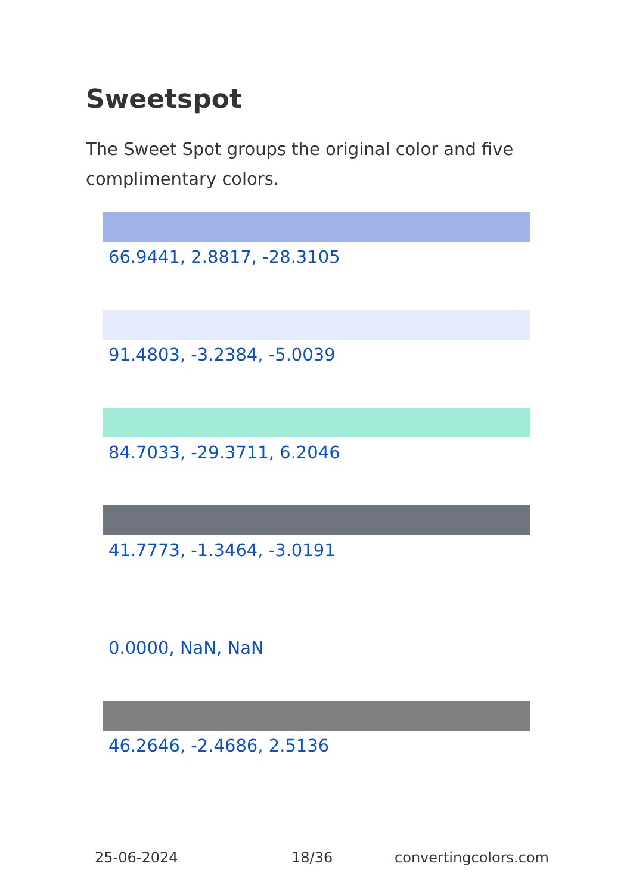Sweetspot
The Sweet Spot groups the original color and five complimentary colors.
66.9441, 2.8817, -28.3105
91.4803, -3.2384, -5.0039
84.7033, -29.3711, 6.2046
41.7773, -1.3464, -3.0191
0.0000, NaN, NaN
46.2646, -2.4686, 2.5136
25-06-2024 18/36 convertingcolors.com